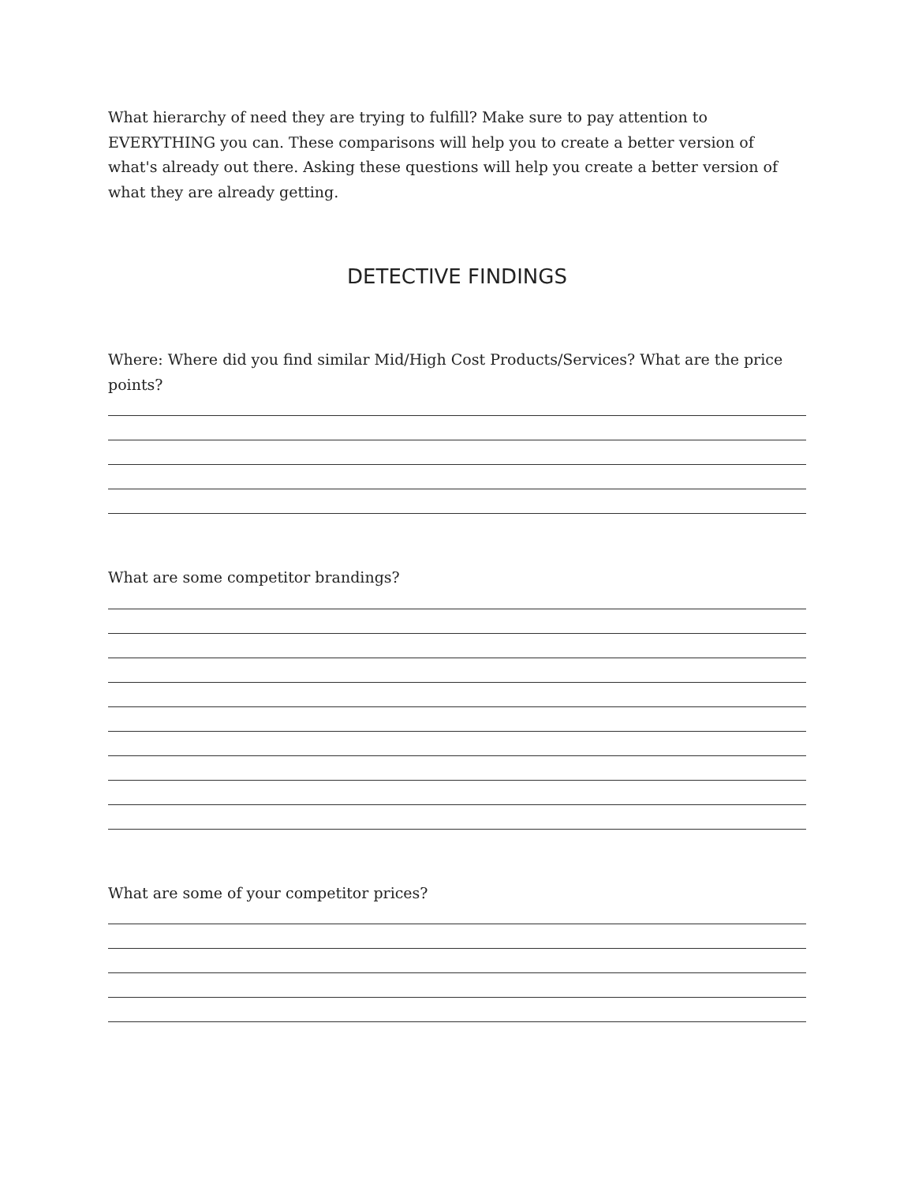What hierarchy of need they are trying to fulfill? Make sure to pay attention to EVERYTHING you can. These comparisons will help you to create a better version of what's already out there. Asking these questions will help you create a better version of what they are already getting.
DETECTIVE FINDINGS
Where: Where did you find similar Mid/High Cost Products/Services? What are the price points?
What are some competitor brandings?
What are some of your competitor prices?